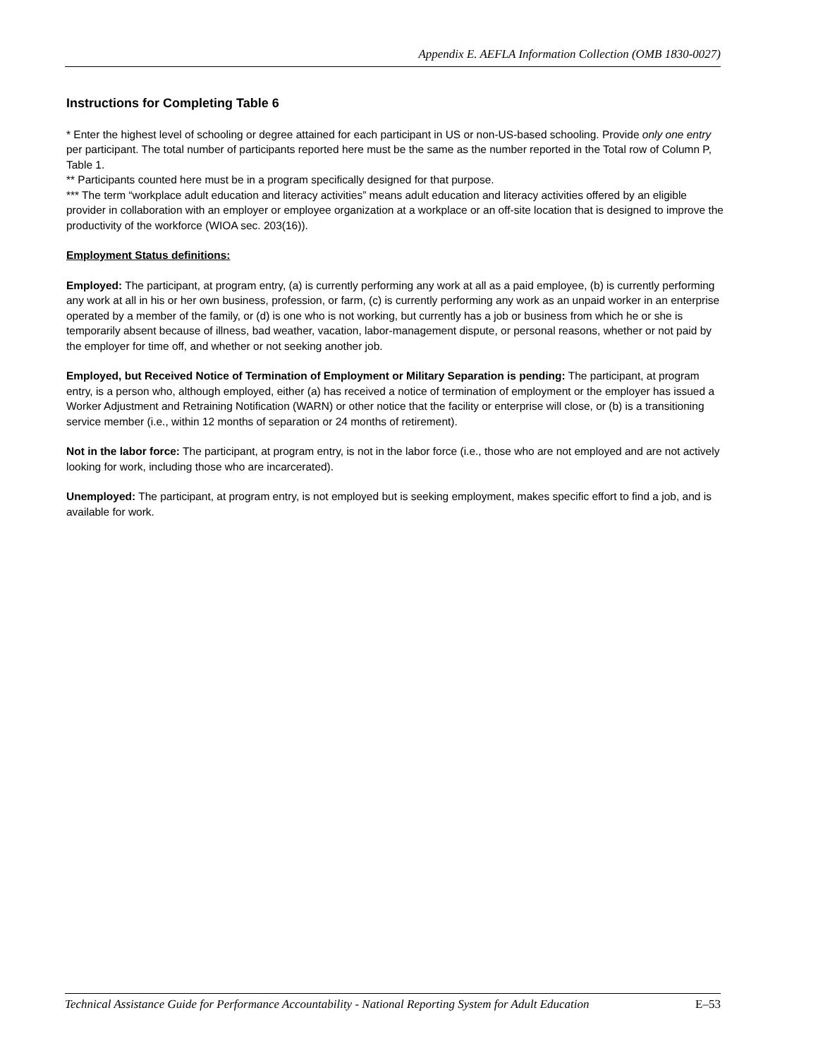Appendix E. AEFLA Information Collection (OMB 1830-0027)
Instructions for Completing Table 6
* Enter the highest level of schooling or degree attained for each participant in US or non-US-based schooling. Provide only one entry per participant. The total number of participants reported here must be the same as the number reported in the Total row of Column P, Table 1.
** Participants counted here must be in a program specifically designed for that purpose.
*** The term “workplace adult education and literacy activities” means adult education and literacy activities offered by an eligible provider in collaboration with an employer or employee organization at a workplace or an off-site location that is designed to improve the productivity of the workforce (WIOA sec. 203(16)).
Employment Status definitions:
Employed: The participant, at program entry, (a) is currently performing any work at all as a paid employee, (b) is currently performing any work at all in his or her own business, profession, or farm, (c) is currently performing any work as an unpaid worker in an enterprise operated by a member of the family, or (d) is one who is not working, but currently has a job or business from which he or she is temporarily absent because of illness, bad weather, vacation, labor-management dispute, or personal reasons, whether or not paid by the employer for time off, and whether or not seeking another job.
Employed, but Received Notice of Termination of Employment or Military Separation is pending: The participant, at program entry, is a person who, although employed, either (a) has received a notice of termination of employment or the employer has issued a Worker Adjustment and Retraining Notification (WARN) or other notice that the facility or enterprise will close, or (b) is a transitioning service member (i.e., within 12 months of separation or 24 months of retirement).
Not in the labor force: The participant, at program entry, is not in the labor force (i.e., those who are not employed and are not actively looking for work, including those who are incarcerated).
Unemployed: The participant, at program entry, is not employed but is seeking employment, makes specific effort to find a job, and is available for work.
Technical Assistance Guide for Performance Accountability - National Reporting System for Adult Education E–53